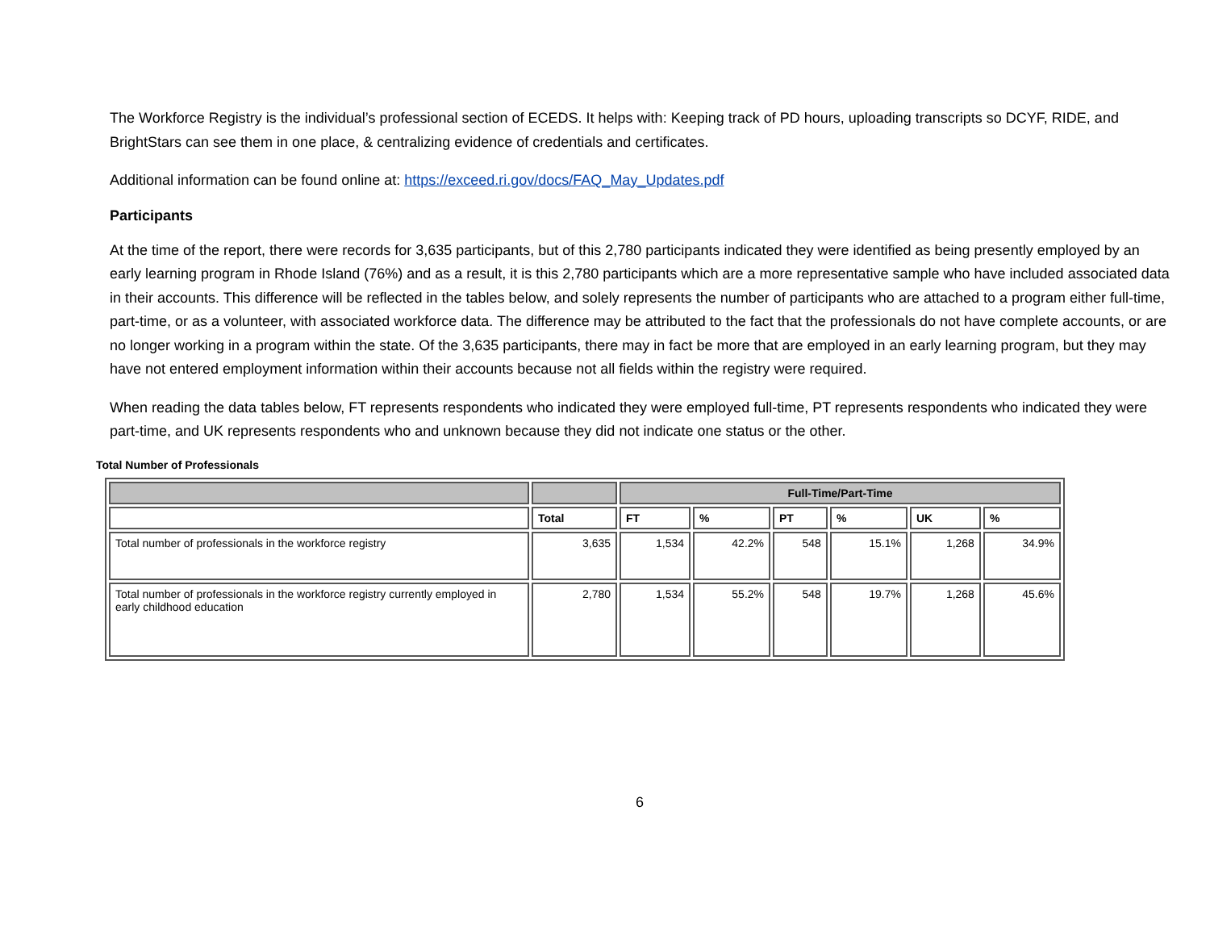The Workforce Registry is the individual’s professional section of ECEDS. It helps with: Keeping track of PD hours, uploading transcripts so DCYF, RIDE, and BrightStars can see them in one place, & centralizing evidence of credentials and certificates.
Additional information can be found online at: https://exceed.ri.gov/docs/FAQ_May_Updates.pdf
Participants
At the time of the report, there were records for 3,635 participants, but of this 2,780 participants indicated they were identified as being presently employed by an early learning program in Rhode Island (76%) and as a result, it is this 2,780 participants which are a more representative sample who have included associated data in their accounts. This difference will be reflected in the tables below, and solely represents the number of participants who are attached to a program either full-time, part-time, or as a volunteer, with associated workforce data. The difference may be attributed to the fact that the professionals do not have complete accounts, or are no longer working in a program within the state. Of the 3,635 participants, there may in fact be more that are employed in an early learning program, but they may have not entered employment information within their accounts because not all fields within the registry were required.
When reading the data tables below, FT represents respondents who indicated they were employed full-time, PT represents respondents who indicated they were part-time, and UK represents respondents who and unknown because they did not indicate one status or the other.
Total Number of Professionals
| | | Full-Time/Part-Time | | | | | |
| --- | --- | --- | --- | --- | --- | --- | --- |
| | Total | FT | % | PT | % | UK | % |
| Total number of professionals in the workforce registry | 3,635 | 1,534 | 42.2% | 548 | 15.1% | 1,268 | 34.9% |
| Total number of professionals in the workforce registry currently employed in early childhood education | 2,780 | 1,534 | 55.2% | 548 | 19.7% | 1,268 | 45.6% |
6